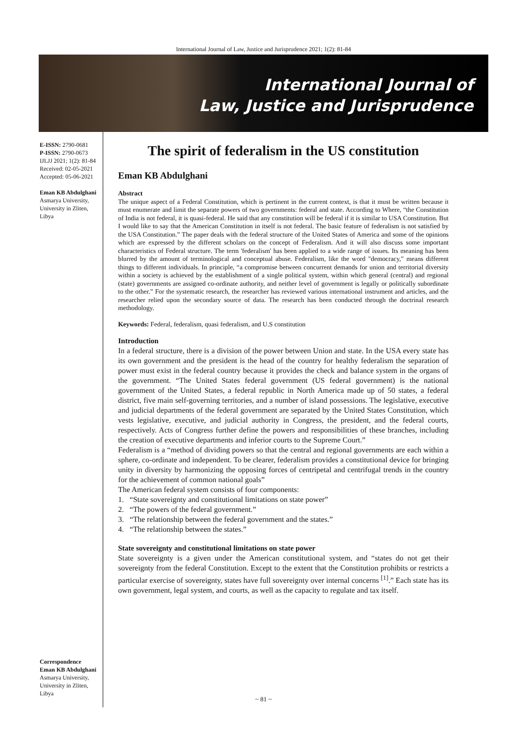International Journal of Law, Justice and Jurisprudence 2021; 1(2): 81-84
International Journal of
Law, Justice and Jurisprudence
E-ISSN: 2790-0681
P-ISSN: 2790-0673
IJLJJ 2021; 1(2): 81-84
Received: 02-05-2021
Accepted: 05-06-2021
Eman KB Abdulghani
Asmarya University,
University in Zliten, Libya
Correspondence
Eman KB Abdulghani
Asmarya University,
University in Zliten, Libya
The spirit of federalism in the US constitution
Eman KB Abdulghani
Abstract
The unique aspect of a Federal Constitution, which is pertinent in the current context, is that it must be written because it must enumerate and limit the separate powers of two governments: federal and state. According to Where, “the Constitution of India is not federal, it is quasi-federal. He said that any constitution will be federal if it is similar to USA Constitution. But I would like to say that the American Constitution in itself is not federal. The basic feature of federalism is not satisfied by the USA Constitution.” The paper deals with the federal structure of the United States of America and some of the opinions which are expressed by the different scholars on the concept of Federalism. And it will also discuss some important characteristics of Federal structure. The term 'federalism' has been applied to a wide range of issues. Its meaning has been blurred by the amount of terminological and conceptual abuse. Federalism, like the word "democracy," means different things to different individuals. In principle, “a compromise between concurrent demands for union and territorial diversity within a society is achieved by the establishment of a single political system, within which general (central) and regional (state) governments are assigned co-ordinate authority, and neither level of government is legally or politically subordinate to the other.” For the systematic research, the researcher has reviewed various international instrument and articles, and the researcher relied upon the secondary source of data. The research has been conducted through the doctrinal research methodology.
Keywords: Federal, federalism, quasi federalism, and U.S constitution
Introduction
In a federal structure, there is a division of the power between Union and state. In the USA every state has its own government and the president is the head of the country for healthy federalism the separation of power must exist in the federal country because it provides the check and balance system in the organs of the government. “The United States federal government (US federal government) is the national government of the United States, a federal republic in North America made up of 50 states, a federal district, five main self-governing territories, and a number of island possessions. The legislative, executive and judicial departments of the federal government are separated by the United States Constitution, which vests legislative, executive, and judicial authority in Congress, the president, and the federal courts, respectively. Acts of Congress further define the powers and responsibilities of these branches, including the creation of executive departments and inferior courts to the Supreme Court.”
Federalism is a “method of dividing powers so that the central and regional governments are each within a sphere, co-ordinate and independent. To be clearer, federalism provides a constitutional device for bringing unity in diversity by harmonizing the opposing forces of centripetal and centrifugal trends in the country for the achievement of common national goals”
The American federal system consists of four components:
1. “State sovereignty and constitutional limitations on state power”
2. “The powers of the federal government.”
3. “The relationship between the federal government and the states.”
4. “The relationship between the states.”
State sovereignty and constitutional limitations on state power
State sovereignty is a given under the American constitutional system, and “states do not get their sovereignty from the federal Constitution. Except to the extent that the Constitution prohibits or restricts a particular exercise of sovereignty, states have full sovereignty over internal concerns <sup>[1]</sup>.” Each state has its own government, legal system, and courts, as well as the capacity to regulate and tax itself.
~ 81 ~